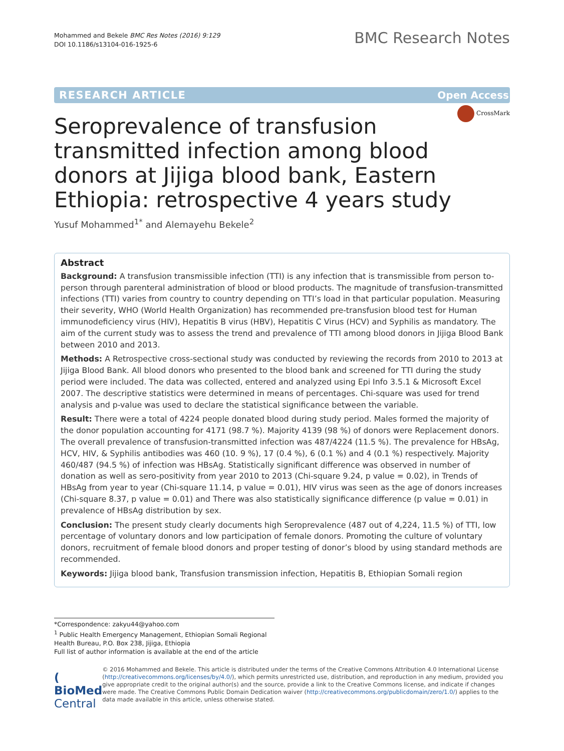Mohammed and Bekele BMC Res Notes (2016) 9:129
DOI 10.1186/s13104-016-1925-6
BMC Research Notes
RESEARCH ARTICLE Open Access
CrossMark
Seroprevalence of transfusion transmitted infection among blood donors at Jijiga blood bank, Eastern Ethiopia: retrospective 4 years study
Yusuf Mohammed<sup>1*</sup> and Alemayehu Bekele<sup>2</sup>
Abstract
Background: A transfusion transmissible infection (TTI) is any infection that is transmissible from person to- person through parenteral administration of blood or blood products. The magnitude of transfusion-transmitted infections (TTI) varies from country to country depending on TTI’s load in that particular population. Measuring their severity, WHO (World Health Organization) has recommended pre-transfusion blood test for Human immunodeficiency virus (HIV), Hepatitis B virus (HBV), Hepatitis C Virus (HCV) and Syphilis as mandatory. The aim of the current study was to assess the trend and prevalence of TTI among blood donors in Jijiga Blood Bank between 2010 and 2013.
Methods: A Retrospective cross-sectional study was conducted by reviewing the records from 2010 to 2013 at Jijiga Blood Bank. All blood donors who presented to the blood bank and screened for TTI during the study period were included. The data was collected, entered and analyzed using Epi Info 3.5.1 & Microsoft Excel 2007. The descriptive statistics were determined in means of percentages. Chi-square was used for trend analysis and p-value was used to declare the statistical significance between the variable.
Result: There were a total of 4224 people donated blood during study period. Males formed the majority of the donor population accounting for 4171 (98.7 %). Majority 4139 (98 %) of donors were Replacement donors. The overall prevalence of transfusion-transmitted infection was 487/4224 (11.5 %). The prevalence for HBsAg, HCV, HIV, & Syphilis antibodies was 460 (10. 9 %), 17 (0.4 %), 6 (0.1 %) and 4 (0.1 %) respectively. Majority 460/487 (94.5 %) of infection was HBsAg. Statistically significant difference was observed in number of donation as well as sero-positivity from year 2010 to 2013 (Chi-square 9.24, p value = 0.02), in Trends of HBsAg from year to year (Chi-square 11.14, p value = 0.01), HIV virus was seen as the age of donors increases (Chi-square 8.37, p value = 0.01) and There was also statistically significance difference (p value = 0.01) in prevalence of HBsAg distribution by sex.
Conclusion: The present study clearly documents high Seroprevalence (487 out of 4,224, 11.5 %) of TTI, low percentage of voluntary donors and low participation of female donors. Promoting the culture of voluntary donors, recruitment of female blood donors and proper testing of donor’s blood by using standard methods are recommended.
Keywords: Jijiga blood bank, Transfusion transmission infection, Hepatitis B, Ethiopian Somali region
*Correspondence: zakyu44@yahoo.com
<sup>1</sup> Public Health Emergency Management, Ethiopian Somali Regional Health Bureau, P.O. Box 238, Jijiga, Ethiopia
Full list of author information is available at the end of the article
( BioMed Central
© 2016 Mohammed and Bekele. This article is distributed under the terms of the Creative Commons Attribution 4.0 International License (http://creativecommons.org/licenses/by/4.0/), which permits unrestricted use, distribution, and reproduction in any medium, provided you give appropriate credit to the original author(s) and the source, provide a link to the Creative Commons license, and indicate if changes were made. The Creative Commons Public Domain Dedication waiver (http://creativecommons.org/publicdomain/zero/1.0/) applies to the data made available in this article, unless otherwise stated.